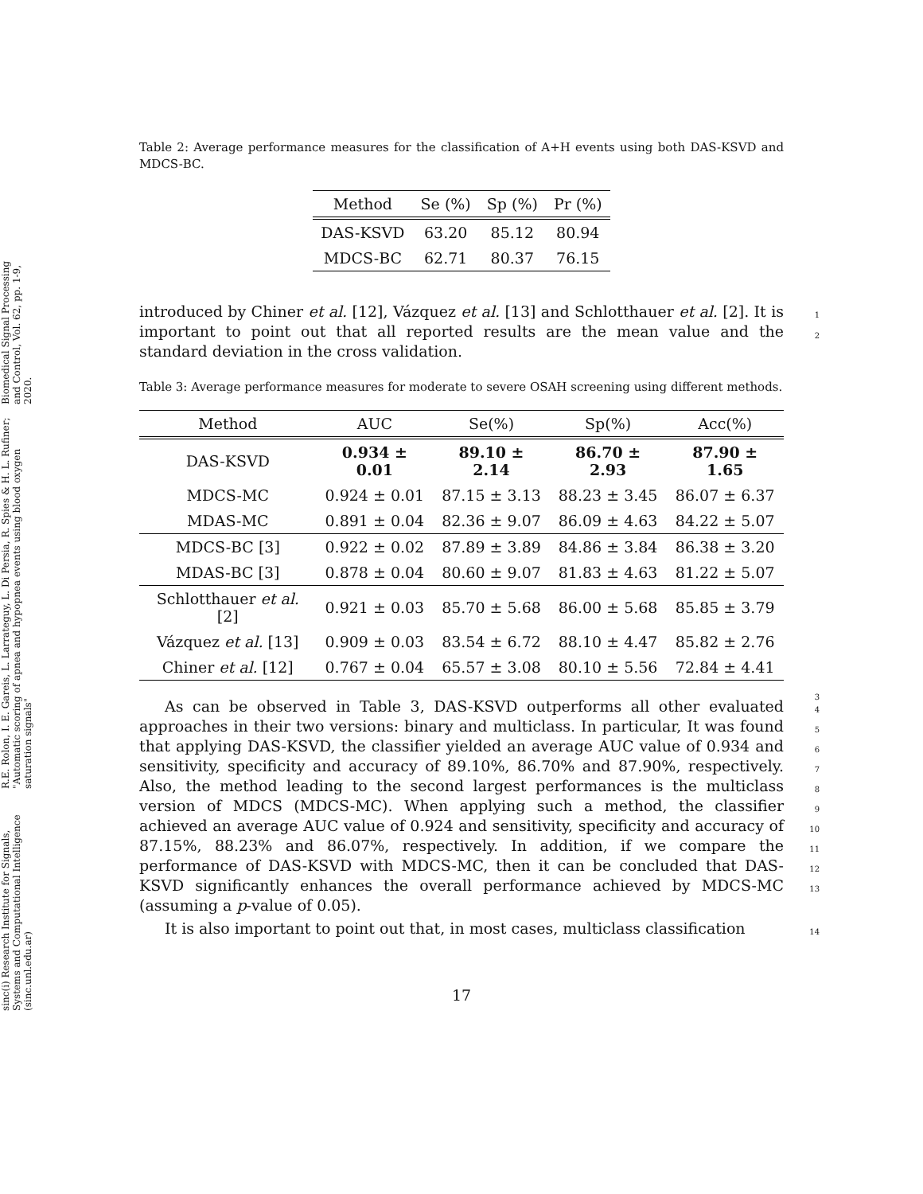sinc(i) Research Institute for Signals, Systems and Computational Intelligence (sinc.unl.edu.ar)
R.E. Rolon, I. E. Gareis, L. Larrateguy, L. Di Persia, R. Spies & H. L. Rufiner; "Automatic scoring of apnea and hypopnea events using blood oxygen saturation signals"
Biomedical Signal Processing and Control, Vol. 62, pp. 1-9, 2020.
Table 2: Average performance measures for the classification of A+H events using both DAS-KSVD and MDCS-BC.
| Method | Se (%) | Sp (%) | Pr (%) |
| --- | --- | --- | --- |
| DAS-KSVD | 63.20 | 85.12 | 80.94 |
| MDCS-BC | 62.71 | 80.37 | 76.15 |
introduced by Chiner et al. [12], Vázquez et al. [13] and Schlotthauer et al. [2]. It is important to point out that all reported results are the mean value and the standard deviation in the cross validation. 1
2
Table 3: Average performance measures for moderate to severe OSAH screening using different methods.
| Method | AUC | Se(%) | Sp(%) | Acc(%) |
| --- | --- | --- | --- | --- |
| DAS-KSVD | 0.934 ± 0.01 | 89.10 ± 2.14 | 86.70 ± 2.93 | 87.90 ± 1.65 |
| MDCS-MC | 0.924 ± 0.01 | 87.15 ± 3.13 | 88.23 ± 3.45 | 86.07 ± 6.37 |
| MDAS-MC | 0.891 ± 0.04 | 82.36 ± 9.07 | 86.09 ± 4.63 | 84.22 ± 5.07 |
| MDCS-BC [3] | 0.922 ± 0.02 | 87.89 ± 3.89 | 84.86 ± 3.84 | 86.38 ± 3.20 |
| MDAS-BC [3] | 0.878 ± 0.04 | 80.60 ± 9.07 | 81.83 ± 4.63 | 81.22 ± 5.07 |
| Schlotthauer et al. [2] | 0.921 ± 0.03 | 85.70 ± 5.68 | 86.00 ± 5.68 | 85.85 ± 3.79 |
| Vázquez et al. [13] | 0.909 ± 0.03 | 83.54 ± 6.72 | 88.10 ± 4.47 | 85.82 ± 2.76 |
| Chiner et al. [12] | 0.767 ± 0.04 | 65.57 ± 3.08 | 80.10 ± 5.56 | 72.84 ± 4.41 |
3
As can be observed in Table 3, DAS-KSVD outperforms all other evaluated approaches in their two versions: binary and multiclass. In particular, It was found that applying DAS-KSVD, the classifier yielded an average AUC value of 0.934 and sensitivity, specificity and accuracy of 89.10%, 86.70% and 87.90%, respectively. Also, the method leading to the second largest performances is the multiclass version of MDCS (MDCS-MC). When applying such a method, the classifier achieved an average AUC value of 0.924 and sensitivity, specificity and accuracy of 87.15%, 88.23% and 86.07%, respectively. In addition, if we compare the performance of DAS-KSVD with MDCS-MC, then it can be concluded that DAS-KSVD significantly enhances the overall performance achieved by MDCS-MC (assuming a p-value of 0.05). 4
5
6
7
8
9
10
11
12
13
It is also important to point out that, in most cases, multiclass classification 14
17